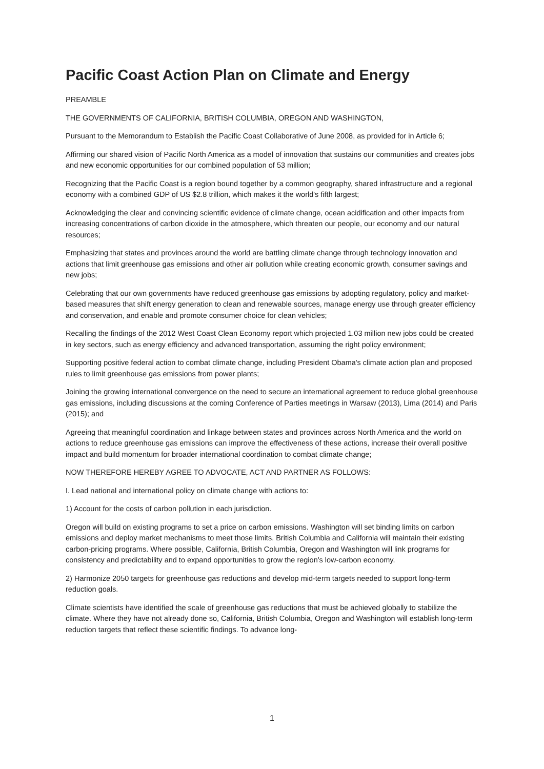Pacific Coast Action Plan on Climate and Energy
PREAMBLE
THE GOVERNMENTS OF CALIFORNIA, BRITISH COLUMBIA, OREGON AND WASHINGTON,
Pursuant to the Memorandum to Establish the Pacific Coast Collaborative of June 2008, as provided for in Article 6;
Affirming our shared vision of Pacific North America as a model of innovation that sustains our communities and creates jobs and new economic opportunities for our combined population of 53 million;
Recognizing that the Pacific Coast is a region bound together by a common geography, shared infrastructure and a regional economy with a combined GDP of US $2.8 trillion, which makes it the world's fifth largest;
Acknowledging the clear and convincing scientific evidence of climate change, ocean acidification and other impacts from increasing concentrations of carbon dioxide in the atmosphere, which threaten our people, our economy and our natural resources;
Emphasizing that states and provinces around the world are battling climate change through technology innovation and actions that limit greenhouse gas emissions and other air pollution while creating economic growth, consumer savings and new jobs;
Celebrating that our own governments have reduced greenhouse gas emissions by adopting regulatory, policy and market-based measures that shift energy generation to clean and renewable sources, manage energy use through greater efficiency and conservation, and enable and promote consumer choice for clean vehicles;
Recalling the findings of the 2012 West Coast Clean Economy report which projected 1.03 million new jobs could be created in key sectors, such as energy efficiency and advanced transportation, assuming the right policy environment;
Supporting positive federal action to combat climate change, including President Obama's climate action plan and proposed rules to limit greenhouse gas emissions from power plants;
Joining the growing international convergence on the need to secure an international agreement to reduce global greenhouse gas emissions, including discussions at the coming Conference of Parties meetings in Warsaw (2013), Lima (2014) and Paris (2015); and
Agreeing that meaningful coordination and linkage between states and provinces across North America and the world on actions to reduce greenhouse gas emissions can improve the effectiveness of these actions, increase their overall positive impact and build momentum for broader international coordination to combat climate change;
NOW THEREFORE HEREBY AGREE TO ADVOCATE, ACT AND PARTNER AS FOLLOWS:
I. Lead national and international policy on climate change with actions to:
1) Account for the costs of carbon pollution in each jurisdiction.
Oregon will build on existing programs to set a price on carbon emissions. Washington will set binding limits on carbon emissions and deploy market mechanisms to meet those limits. British Columbia and California will maintain their existing carbon-pricing programs. Where possible, California, British Columbia, Oregon and Washington will link programs for consistency and predictability and to expand opportunities to grow the region's low-carbon economy.
2) Harmonize 2050 targets for greenhouse gas reductions and develop mid-term targets needed to support long-term reduction goals.
Climate scientists have identified the scale of greenhouse gas reductions that must be achieved globally to stabilize the climate. Where they have not already done so, California, British Columbia, Oregon and Washington will establish long-term reduction targets that reflect these scientific findings. To advance long-
1